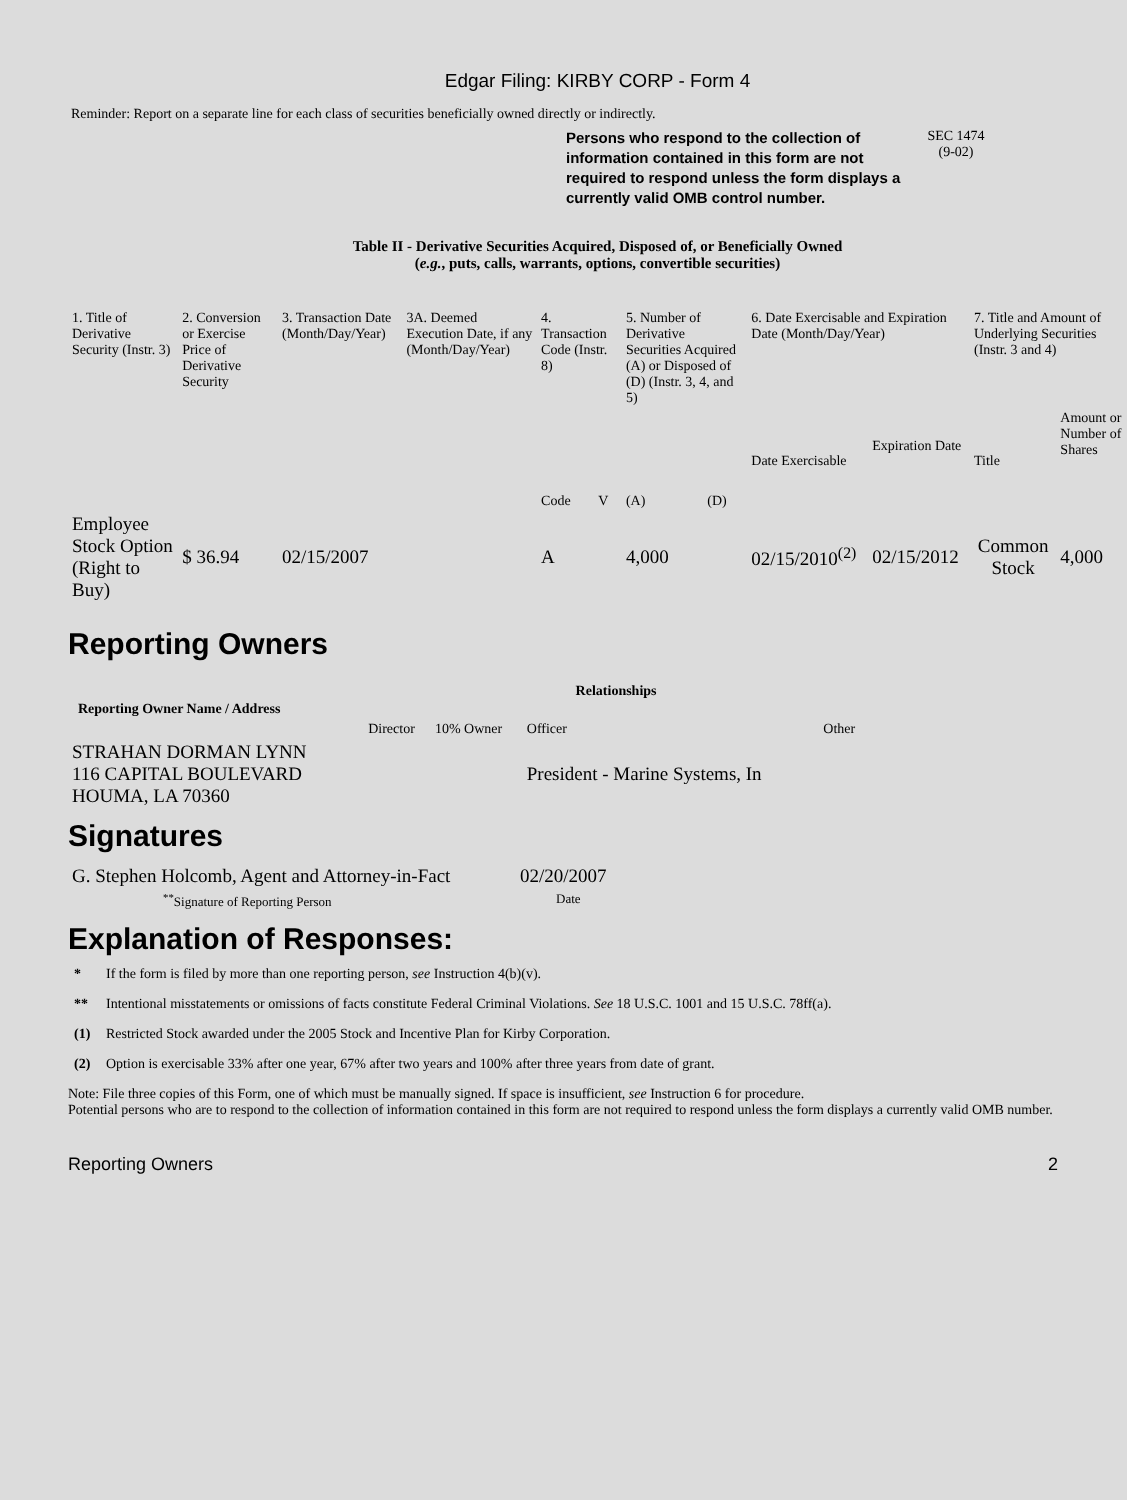Edgar Filing: KIRBY CORP - Form 4
Reminder: Report on a separate line for each class of securities beneficially owned directly or indirectly.
Persons who respond to the collection of information contained in this form are not required to respond unless the form displays a currently valid OMB control number.
SEC 1474
(9-02)
Table II - Derivative Securities Acquired, Disposed of, or Beneficially Owned
(e.g., puts, calls, warrants, options, convertible securities)
| 1. Title of Derivative Security (Instr. 3) | 2. Conversion or Exercise Price of Derivative Security | 3. Transaction Date (Month/Day/Year) | 3A. Deemed Execution Date, if any (Month/Day/Year) | 4. Transaction Code (Instr. 8) | | 5. Number of Derivative Securities Acquired (A) or Disposed of (D) (Instr. 3, 4, and 5) | | 6. Date Exercisable and Expiration Date (Month/Day/Year) | | 7. Title and Amount of Underlying Securities (Instr. 3 and 4) | |
| | | | | Code | V | (A) | (D) | Date Exercisable | Expiration Date | Title | Amount or Number of Shares |
| Employee Stock Option (Right to Buy) | $ 36.94 | 02/15/2007 | | A | | 4,000 | | 02/15/2010<sup>(2)</sup> | 02/15/2012 | Common Stock | 4,000 |
Reporting Owners
| Reporting Owner Name / Address | Relationships | | | |
| --- | --- | --- | --- | --- |
| | Director | 10% Owner | Officer | Other |
| STRAHAN DORMAN LYNN 116 CAPITAL BOULEVARD HOUMA, LA 70360 | | | President - Marine Systems, In | |
Signatures
| G. Stephen Holcomb, Agent and Attorney-in-Fact | 02/20/2007 |
| <sup>**</sup> Signature of Reporting Person | Date |
Explanation of Responses:
* If the form is filed by more than one reporting person, see Instruction 4(b)(v).
** Intentional misstatements or omissions of facts constitute Federal Criminal Violations. See 18 U.S.C. 1001 and 15 U.S.C. 78ff(a).
(1) Restricted Stock awarded under the 2005 Stock and Incentive Plan for Kirby Corporation.
(2) Option is exercisable 33% after one year, 67% after two years and 100% after three years from date of grant.
Note: File three copies of this Form, one of which must be manually signed. If space is insufficient, see Instruction 6 for procedure.
Potential persons who are to respond to the collection of information contained in this form are not required to respond unless the form displays a currently valid OMB number.
Reporting Owners 2